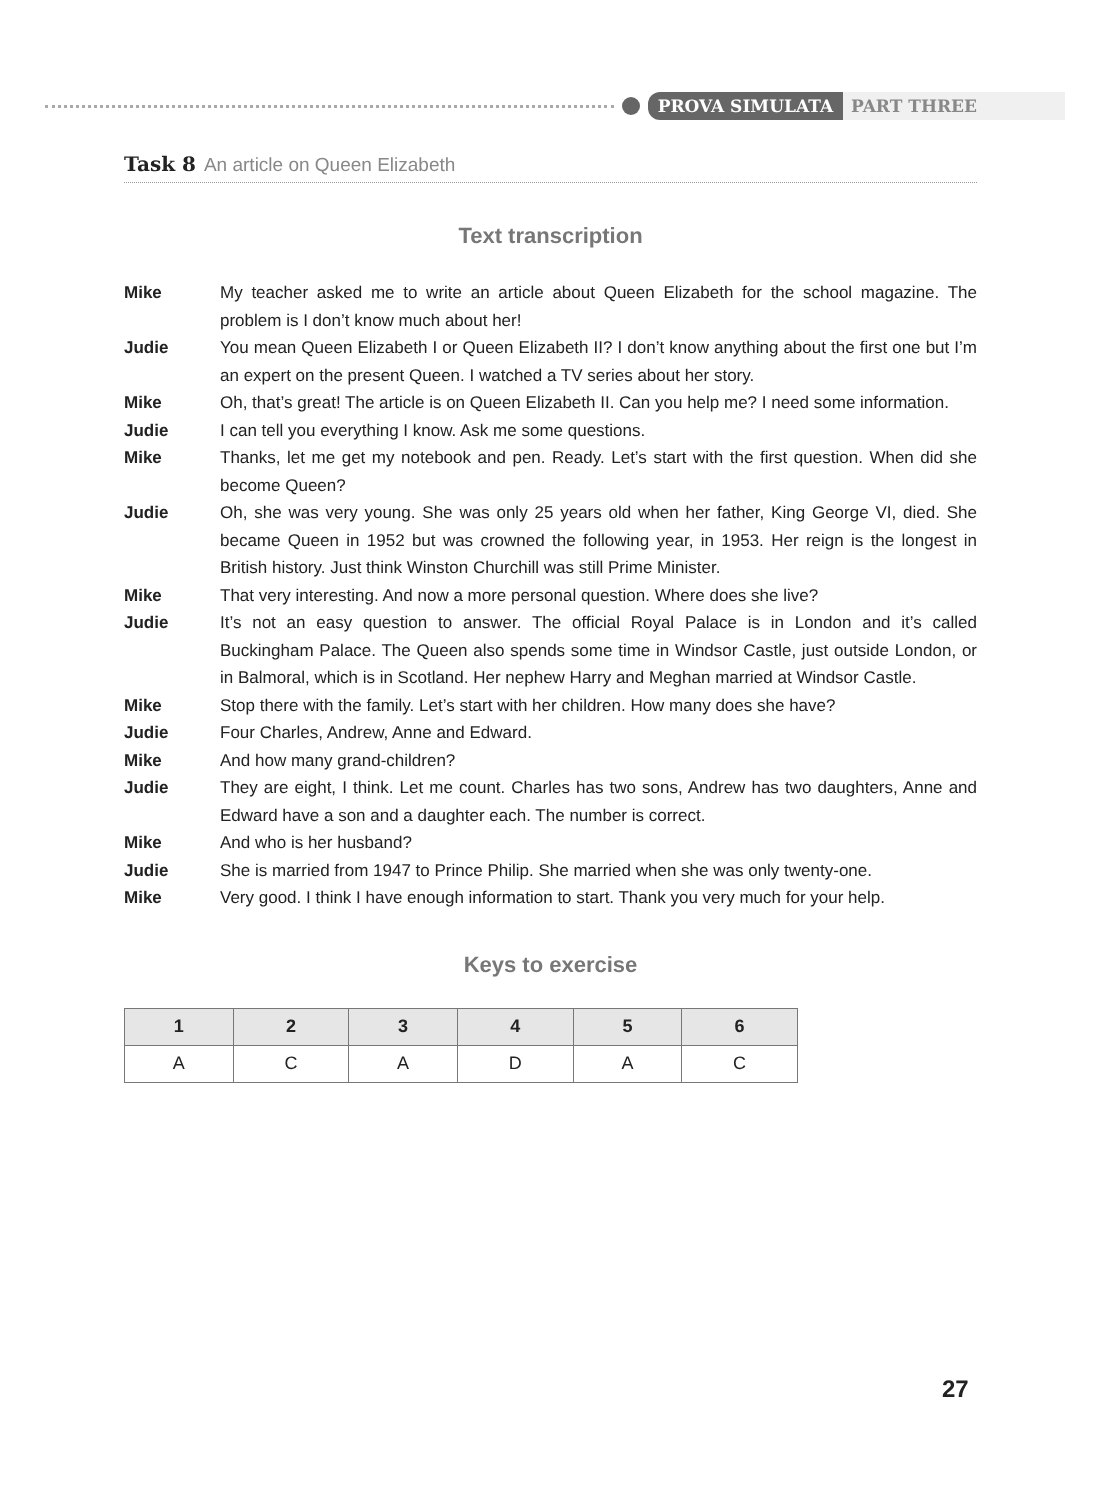PROVA SIMULATA PART THREE
Task 8 An article on Queen Elizabeth
Text transcription
Mike My teacher asked me to write an article about Queen Elizabeth for the school magazine. The problem is I don’t know much about her!
Judie You mean Queen Elizabeth I or Queen Elizabeth II? I don’t know anything about the first one but I’m an expert on the present Queen. I watched a TV series about her story.
Mike Oh, that’s great! The article is on Queen Elizabeth II. Can you help me? I need some information.
Judie I can tell you everything I know. Ask me some questions.
Mike Thanks, let me get my notebook and pen. Ready. Let’s start with the first question. When did she become Queen?
Judie Oh, she was very young. She was only 25 years old when her father, King George VI, died. She became Queen in 1952 but was crowned the following year, in 1953. Her reign is the longest in British history. Just think Winston Churchill was still Prime Minister.
Mike That very interesting. And now a more personal question. Where does she live?
Judie It’s not an easy question to answer. The official Royal Palace is in London and it’s called Buckingham Palace. The Queen also spends some time in Windsor Castle, just outside London, or in Balmoral, which is in Scotland. Her nephew Harry and Meghan married at Windsor Castle.
Mike Stop there with the family. Let’s start with her children. How many does she have?
Judie Four Charles, Andrew, Anne and Edward.
Mike And how many grand-children?
Judie They are eight, I think. Let me count. Charles has two sons, Andrew has two daughters, Anne and Edward have a son and a daughter each. The number is correct.
Mike And who is her husband?
Judie She is married from 1947 to Prince Philip. She married when she was only twenty-one.
Mike Very good. I think I have enough information to start. Thank you very much for your help.
Keys to exercise
| 1 | 2 | 3 | 4 | 5 | 6 |
| --- | --- | --- | --- | --- | --- |
| A | C | A | D | A | C |
27